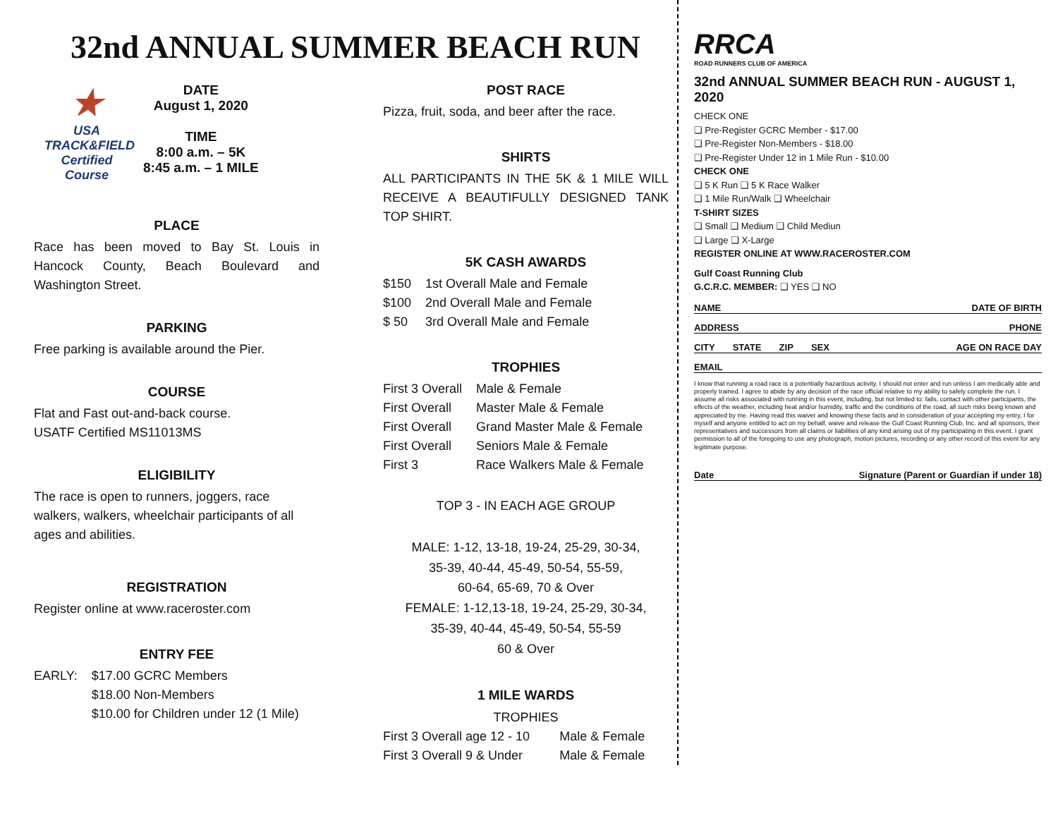32nd ANNUAL SUMMER BEACH RUN
★
USA
TRACK&FIELD
Certified Course
DATE
August 1, 2020
TIME
8:00 a.m. – 5K
8:45 a.m. – 1 MILE
PLACE
Race has been moved to Bay St. Louis in Hancock County, Beach Boulevard and Washington Street.
PARKING
Free parking is available around the Pier.
COURSE
Flat and Fast out-and-back course.
USATF Certified MS11013MS
ELIGIBILITY
The race is open to runners, joggers, race walkers, walkers, wheelchair participants of all ages and abilities.
REGISTRATION
Register online at www.raceroster.com
ENTRY FEE
| EARLY: | $17.00 GCRC Members |
| | $18.00 Non-Members |
| | $10.00 for Children under 12 (1 Mile) |
POST RACE
Pizza, fruit, soda, and beer after the race.
SHIRTS
ALL PARTICIPANTS IN THE 5K & 1 MILE WILL RECEIVE A BEAUTIFULLY DESIGNED TANK TOP SHIRT.
5K CASH AWARDS
| $150 | 1st Overall Male and Female |
| $100 | 2nd Overall Male and Female |
| $ 50 | 3rd Overall Male and Female |
TROPHIES
| First 3 Overall | Male & Female |
| First Overall | Master Male & Female |
| First Overall | Grand Master Male & Female |
| First Overall | Seniors Male & Female |
| First 3 | Race Walkers Male & Female |
TOP 3 - IN EACH AGE GROUP
MALE: 1-12, 13-18, 19-24, 25-29, 30-34,
35-39, 40-44, 45-49, 50-54, 55-59,
60-64, 65-69, 70 & Over
FEMALE: 1-12,13-18, 19-24, 25-29, 30-34,
35-39, 40-44, 45-49, 50-54, 55-59
60 & Over
1 MILE WARDS
TROPHIES
| First 3 Overall age 12 - 10 | Male & Female |
| First 3 Overall 9 & Under | Male & Female |
RRCA
ROAD RUNNERS CLUB OF AMERICA
32nd ANNUAL SUMMER BEACH RUN - AUGUST 1, 2020
CHECK ONE
❑ Pre-Register GCRC Member - $17.00
❑ Pre-Register Non-Members - $18.00
❑ Pre-Register Under 12 in 1 Mile Run - $10.00
CHECK ONE
❑ 5 K Run ❑ 5 K Race Walker
❑ 1 Mile Run/Walk ❑ Wheelchair
T-SHIRT SIZES
❑ Small ❑ Medium ❑ Child Mediun
❑ Large ❑ X-Large
REGISTER ONLINE AT WWW.RACEROSTER.COM
Gulf Coast Running Club
G.C.R.C. MEMBER: ❑ YES ❑ NO
NAME DATE OF BIRTH
ADDRESS PHONE
CITY STATE ZIP SEX AGE ON RACE DAY
EMAIL
I know that running a road race is a potentially hazardous activity. I should not enter and run unless I am medically able and properly trained. I agree to abide by any decision of the race official relative to my ability to safely complete the run. I assume all risks associated with running in this event, including, but not limited to: falls, contact with other participants, the effects of the weather, including heat and/or humidity, traffic and the conditions of the road, all such risks being known and appreciated by me. Having read this waiver and knowing these facts and in consideration of your accepting my entry, I for myself and anyone entitled to act on my behalf, waive and release the Gulf Coast Running Club, Inc. and all sponsors, their representatives and successors from all claims or liabilities of any kind arising out of my participating in this event. I grant permission to all of the foregoing to use any photograph, motion pictures, recording or any other record of this event for any legitimate purpose.
Date Signature (Parent or Guardian if under 18)